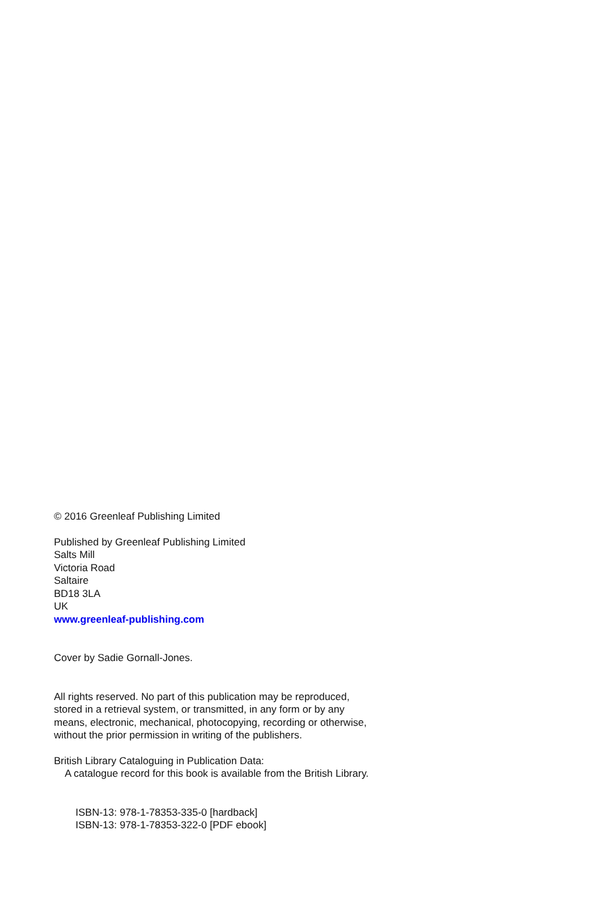© 2016 Greenleaf Publishing Limited
Published by Greenleaf Publishing Limited
Salts Mill
Victoria Road
Saltaire
BD18 3LA
UK
www.greenleaf-publishing.com
Cover by Sadie Gornall-Jones.
All rights reserved. No part of this publication may be reproduced,
stored in a retrieval system, or transmitted, in any form or by any
means, electronic, mechanical, photocopying, recording or otherwise,
without the prior permission in writing of the publishers.
British Library Cataloguing in Publication Data:
A catalogue record for this book is available from the British Library.
ISBN-13: 978-1-78353-335-0 [hardback]
ISBN-13: 978-1-78353-322-0 [PDF ebook]